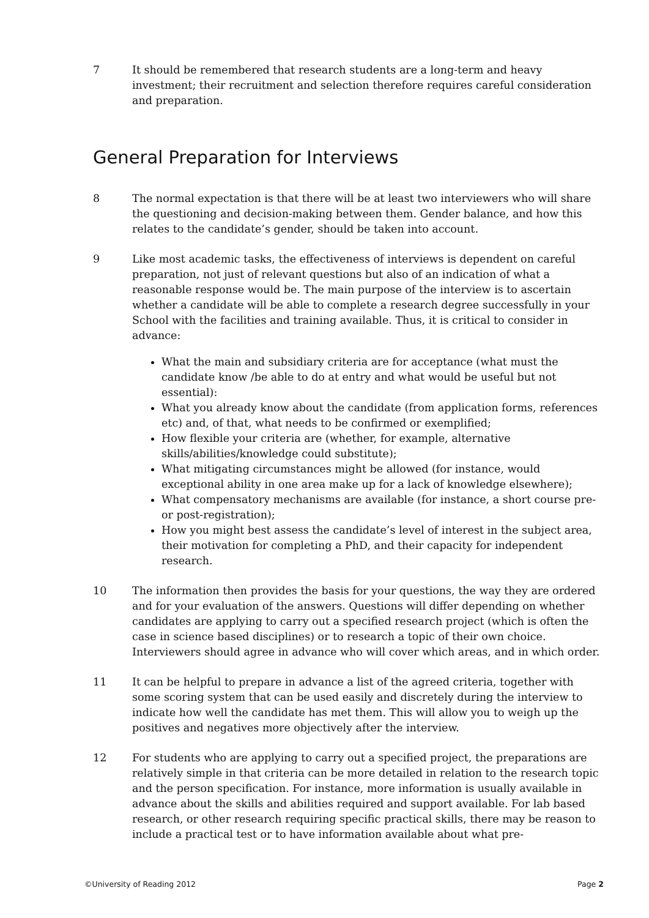7 It should be remembered that research students are a long-term and heavy investment; their recruitment and selection therefore requires careful consideration and preparation.
General Preparation for Interviews
8 The normal expectation is that there will be at least two interviewers who will share the questioning and decision-making between them. Gender balance, and how this relates to the candidate’s gender, should be taken into account.
9 Like most academic tasks, the effectiveness of interviews is dependent on careful preparation, not just of relevant questions but also of an indication of what a reasonable response would be. The main purpose of the interview is to ascertain whether a candidate will be able to complete a research degree successfully in your School with the facilities and training available. Thus, it is critical to consider in advance:
What the main and subsidiary criteria are for acceptance (what must the candidate know /be able to do at entry and what would be useful but not essential):
What you already know about the candidate (from application forms, references etc) and, of that, what needs to be confirmed or exemplified;
How flexible your criteria are (whether, for example, alternative skills/abilities/knowledge could substitute);
What mitigating circumstances might be allowed (for instance, would exceptional ability in one area make up for a lack of knowledge elsewhere);
What compensatory mechanisms are available (for instance, a short course pre- or post-registration);
How you might best assess the candidate’s level of interest in the subject area, their motivation for completing a PhD, and their capacity for independent research.
10 The information then provides the basis for your questions, the way they are ordered and for your evaluation of the answers. Questions will differ depending on whether candidates are applying to carry out a specified research project (which is often the case in science based disciplines) or to research a topic of their own choice. Interviewers should agree in advance who will cover which areas, and in which order.
11 It can be helpful to prepare in advance a list of the agreed criteria, together with some scoring system that can be used easily and discretely during the interview to indicate how well the candidate has met them. This will allow you to weigh up the positives and negatives more objectively after the interview.
12 For students who are applying to carry out a specified project, the preparations are relatively simple in that criteria can be more detailed in relation to the research topic and the person specification. For instance, more information is usually available in advance about the skills and abilities required and support available. For lab based research, or other research requiring specific practical skills, there may be reason to include a practical test or to have information available about what pre-
©University of Reading 2012 Page 2